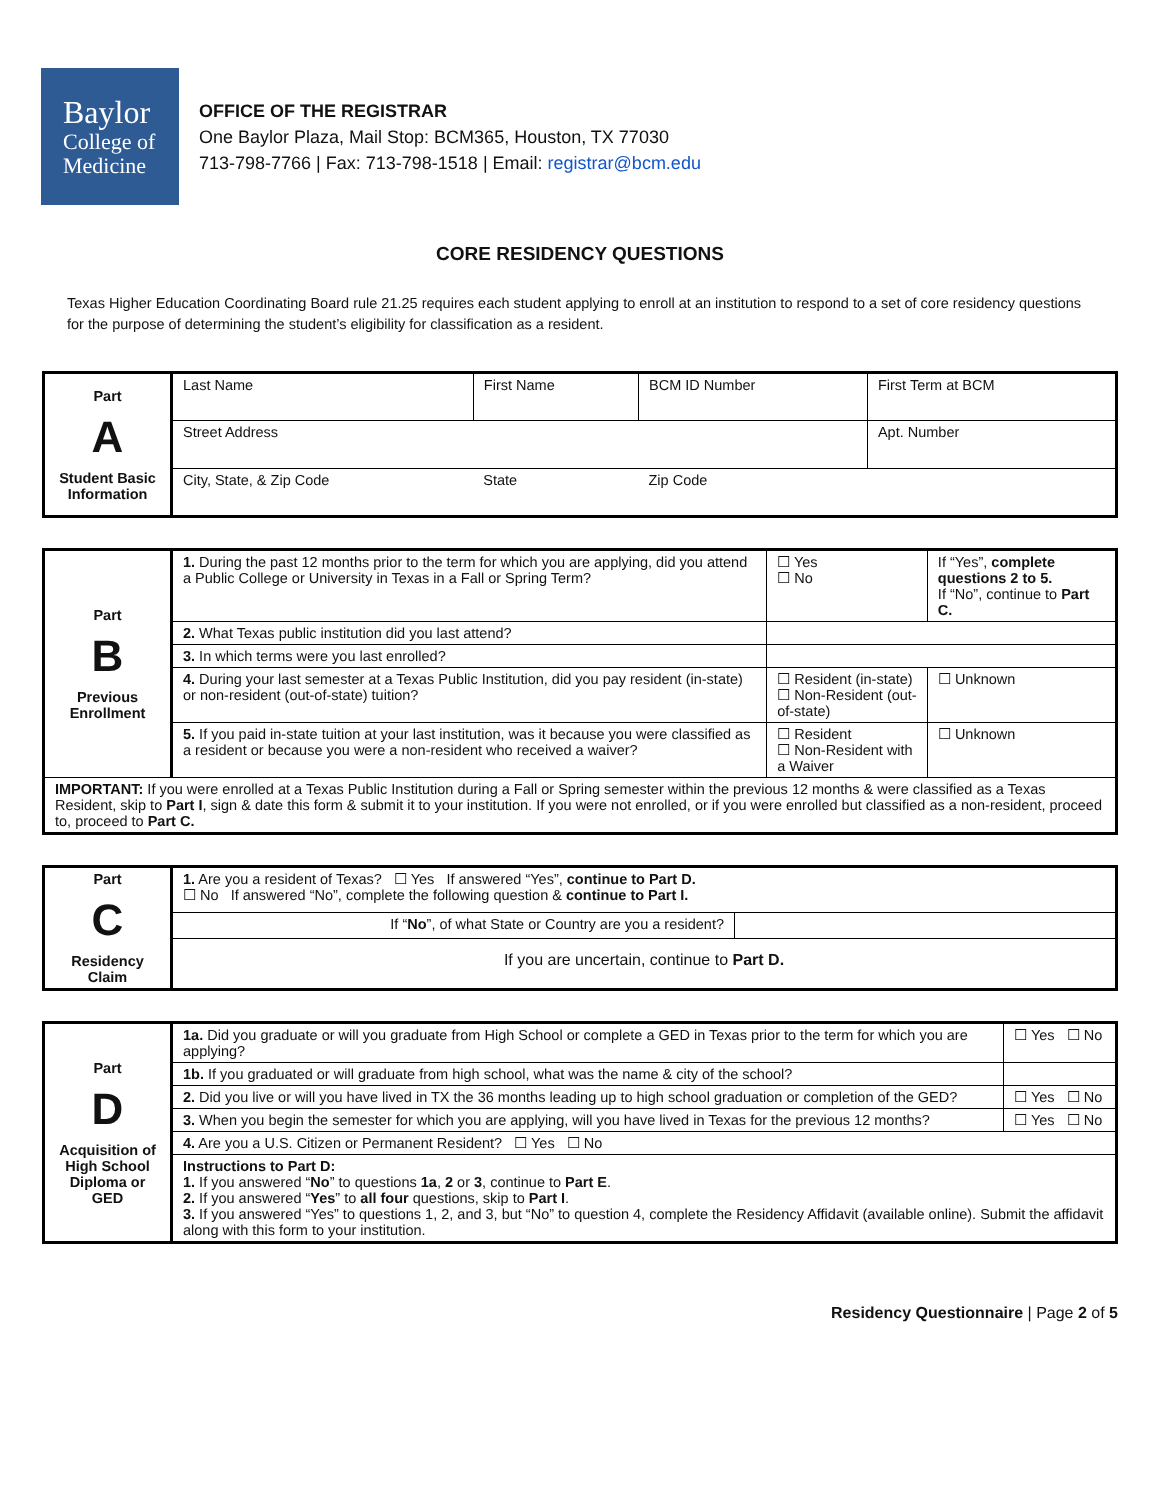Baylor
College of
Medicine
OFFICE OF THE REGISTRAR
One Baylor Plaza, Mail Stop: BCM365, Houston, TX 77030
713-798-7766 | Fax: 713-798-1518 | Email: registrar@bcm.edu
CORE RESIDENCY QUESTIONS
Texas Higher Education Coordinating Board rule 21.25 requires each student applying to enroll at an institution to respond to a set of core residency questions for the purpose of determining the student’s eligibility for classification as a resident.
| Part A Student Basic Information | Last Name | First Name | BCM ID Number | First Term at BCM |
| | Street Address | | | Apt. Number |
| | City, State, & Zip Code | State | Zip Code | |
| Part B Previous Enrollment | 1. During the past 12 months prior to the term for which you are applying, did you attend a Public College or University in Texas in a Fall or Spring Term? | | ☐ Yes ☐ No | If “Yes”, complete questions 2 to 5. If “No”, continue to Part C. | |
| | 2. What Texas public institution did you last attend? | | | | |
| | 3. In which terms were you last enrolled? | | | | |
| | 4. During your last semester at a Texas Public Institution, did you pay resident (in-state) or non-resident (out-of-state) tuition? | | ☐ Resident (in-state) ☐ Non-Resident (out-of-state) | | ☐ Unknown |
| | 5. If you paid in-state tuition at your last institution, was it because you were classified as a resident or because you were a non-resident who received a waiver? | | ☐ Resident ☐ Non-Resident with a Waiver | | ☐ Unknown |
| IMPORTANT: If you were enrolled at a Texas Public Institution during a Fall or Spring semester within the previous 12 months & were classified as a Texas Resident, skip to Part I , sign & date this form & submit it to your institution. If you were not enrolled, or if you were enrolled but classified as a non-resident, proceed to, proceed to Part C. | | | | | |
| Part C Residency Claim | 1. Are you a resident of Texas? ☐ Yes If answered “Yes”, continue to Part D. ☐ No If answered “No”, complete the following question & continue to Part I. | |
| | If “ No ”, of what State or Country are you a resident? | |
| | If you are uncertain, continue to Part D. | |
| Part D Acquisition of High School Diploma or GED | 1a. Did you graduate or will you graduate from High School or complete a GED in Texas prior to the term for which you are applying? | ☐ Yes ☐ No |
| | 1b. If you graduated or will graduate from high school, what was the name & city of the school? | |
| | 2. Did you live or will you have lived in TX the 36 months leading up to high school graduation or completion of the GED? | ☐ Yes ☐ No |
| | 3. When you begin the semester for which you are applying, will you have lived in Texas for the previous 12 months? | ☐ Yes ☐ No |
| | 4. Are you a U.S. Citizen or Permanent Resident? ☐ Yes ☐ No | |
| | Instructions to Part D: 1. If you answered “ No ” to questions 1a , 2 or 3 , continue to Part E . 2. If you answered “ Yes ” to all four questions, skip to Part I . 3. If you answered “Yes” to questions 1, 2, and 3, but “No” to question 4, complete the Residency Affidavit (available online). Submit the affidavit along with this form to your institution. | |
Residency Questionnaire | Page 2 of 5